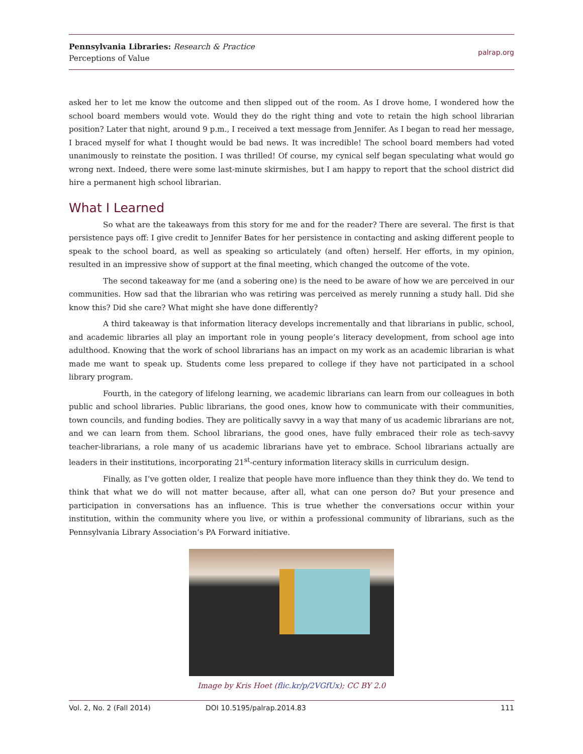Pennsylvania Libraries: Research & Practice
Perceptions of Value
palrap.org
asked her to let me know the outcome and then slipped out of the room. As I drove home, I wondered how the school board members would vote. Would they do the right thing and vote to retain the high school librarian position? Later that night, around 9 p.m., I received a text message from Jennifer. As I began to read her message, I braced myself for what I thought would be bad news. It was incredible! The school board members had voted unanimously to reinstate the position. I was thrilled! Of course, my cynical self began speculating what would go wrong next. Indeed, there were some last-minute skirmishes, but I am happy to report that the school district did hire a permanent high school librarian.
What I Learned
So what are the takeaways from this story for me and for the reader? There are several. The first is that persistence pays off: I give credit to Jennifer Bates for her persistence in contacting and asking different people to speak to the school board, as well as speaking so articulately (and often) herself. Her efforts, in my opinion, resulted in an impressive show of support at the final meeting, which changed the outcome of the vote.
The second takeaway for me (and a sobering one) is the need to be aware of how we are perceived in our communities. How sad that the librarian who was retiring was perceived as merely running a study hall. Did she know this? Did she care? What might she have done differently?
A third takeaway is that information literacy develops incrementally and that librarians in public, school, and academic libraries all play an important role in young people’s literacy development, from school age into adulthood. Knowing that the work of school librarians has an impact on my work as an academic librarian is what made me want to speak up. Students come less prepared to college if they have not participated in a school library program.
Fourth, in the category of lifelong learning, we academic librarians can learn from our colleagues in both public and school libraries. Public librarians, the good ones, know how to communicate with their communities, town councils, and funding bodies. They are politically savvy in a way that many of us academic librarians are not, and we can learn from them. School librarians, the good ones, have fully embraced their role as tech-savvy teacher-librarians, a role many of us academic librarians have yet to embrace. School librarians actually are leaders in their institutions, incorporating 21<sup>st</sup>-century information literacy skills in curriculum design.
Finally, as I’ve gotten older, I realize that people have more influence than they think they do. We tend to think that what we do will not matter because, after all, what can one person do? But your presence and participation in conversations has an influence. This is true whether the conversations occur within your institution, within the community where you live, or within a professional community of librarians, such as the Pennsylvania Library Association’s PA Forward initiative.
Image by Kris Hoet (flic.kr/p/2VGfUx); CC BY 2.0
Vol. 2, No. 2 (Fall 2014) DOI 10.5195/palrap.2014.83 111